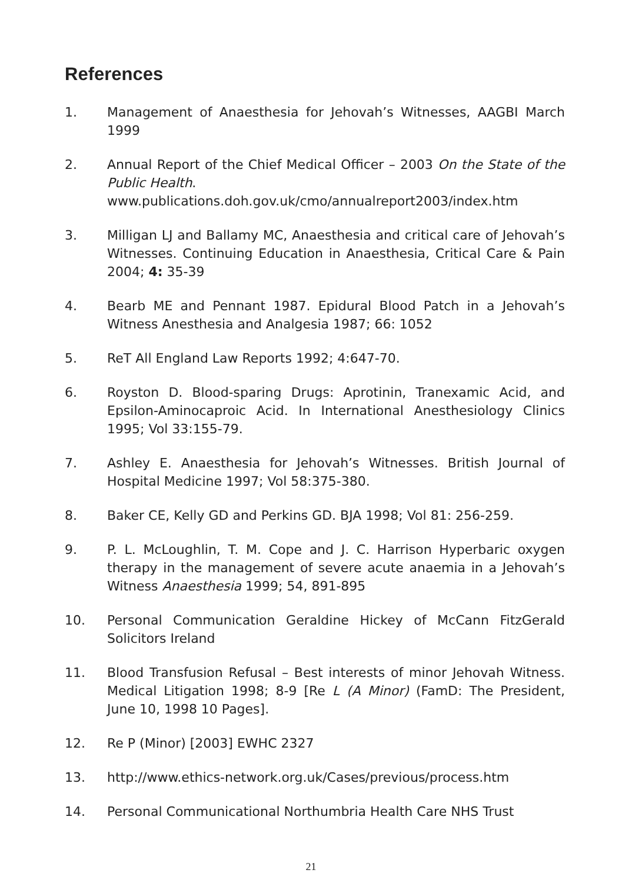References
1. Management of Anaesthesia for Jehovah’s Witnesses, AAGBI March 1999
2. Annual Report of the Chief Medical Officer – 2003 On the State of the Public Health.
www.publications.doh.gov.uk/cmo/annualreport2003/index.htm
3. Milligan LJ and Ballamy MC, Anaesthesia and critical care of Jehovah’s Witnesses. Continuing Education in Anaesthesia, Critical Care & Pain 2004; 4: 35-39
4. Bearb ME and Pennant 1987. Epidural Blood Patch in a Jehovah’s Witness Anesthesia and Analgesia 1987; 66: 1052
5. ReT All England Law Reports 1992; 4:647-70.
6. Royston D. Blood-sparing Drugs: Aprotinin, Tranexamic Acid, and Epsilon-Aminocaproic Acid. In International Anesthesiology Clinics 1995; Vol 33:155-79.
7. Ashley E. Anaesthesia for Jehovah’s Witnesses. British Journal of Hospital Medicine 1997; Vol 58:375-380.
8. Baker CE, Kelly GD and Perkins GD. BJA 1998; Vol 81: 256-259.
9. P. L. McLoughlin, T. M. Cope and J. C. Harrison Hyperbaric oxygen therapy in the management of severe acute anaemia in a Jehovah’s Witness Anaesthesia 1999; 54, 891-895
10. Personal Communication Geraldine Hickey of McCann FitzGerald Solicitors Ireland
11. Blood Transfusion Refusal – Best interests of minor Jehovah Witness. Medical Litigation 1998; 8-9 [Re L (A Minor) (FamD: The President, June 10, 1998 10 Pages].
12. Re P (Minor) [2003] EWHC 2327
13. http://www.ethics-network.org.uk/Cases/previous/process.htm
14. Personal Communicational Northumbria Health Care NHS Trust
21